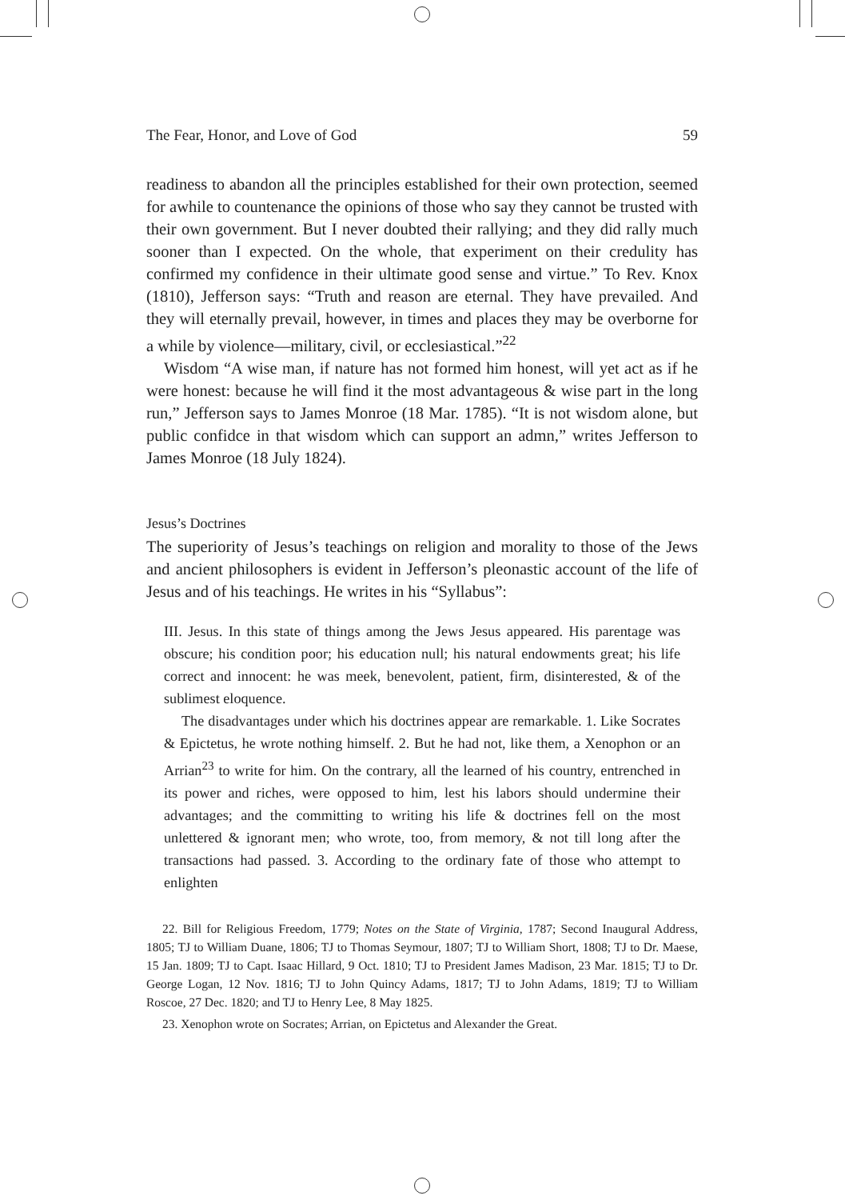The Fear, Honor, and Love of God 59
readiness to abandon all the principles established for their own protection, seemed for awhile to countenance the opinions of those who say they cannot be trusted with their own government. But I never doubted their rallying; and they did rally much sooner than I expected. On the whole, that experiment on their credulity has confirmed my confidence in their ultimate good sense and virtue.” To Rev. Knox (1810), Jefferson says: “Truth and reason are eternal. They have prevailed. And they will eternally prevail, however, in times and places they may be overborne for a while by violence—military, civil, or ecclesiastical.”<sup>22</sup>
Wisdom “A wise man, if nature has not formed him honest, will yet act as if he were honest: because he will find it the most advantageous & wise part in the long run,” Jefferson says to James Monroe (18 Mar. 1785). “It is not wisdom alone, but public confidce in that wisdom which can support an admn,” writes Jefferson to James Monroe (18 July 1824).
Jesus’s Doctrines
The superiority of Jesus’s teachings on religion and morality to those of the Jews and ancient philosophers is evident in Jefferson’s pleonastic account of the life of Jesus and of his teachings. He writes in his “Syllabus”:
III. Jesus. In this state of things among the Jews Jesus appeared. His parentage was obscure; his condition poor; his education null; his natural endowments great; his life correct and innocent: he was meek, benevolent, patient, firm, disinterested, & of the sublimest eloquence.
The disadvantages under which his doctrines appear are remarkable. 1. Like Socrates & Epictetus, he wrote nothing himself. 2. But he had not, like them, a Xenophon or an Arrian<sup>23</sup> to write for him. On the contrary, all the learned of his country, entrenched in its power and riches, were opposed to him, lest his labors should undermine their advantages; and the committing to writing his life & doctrines fell on the most unlettered & ignorant men; who wrote, too, from memory, & not till long after the transactions had passed. 3. According to the ordinary fate of those who attempt to enlighten
22. Bill for Religious Freedom, 1779; Notes on the State of Virginia, 1787; Second Inaugural Address, 1805; TJ to William Duane, 1806; TJ to Thomas Seymour, 1807; TJ to William Short, 1808; TJ to Dr. Maese, 15 Jan. 1809; TJ to Capt. Isaac Hillard, 9 Oct. 1810; TJ to President James Madison, 23 Mar. 1815; TJ to Dr. George Logan, 12 Nov. 1816; TJ to John Quincy Adams, 1817; TJ to John Adams, 1819; TJ to William Roscoe, 27 Dec. 1820; and TJ to Henry Lee, 8 May 1825.
23. Xenophon wrote on Socrates; Arrian, on Epictetus and Alexander the Great.